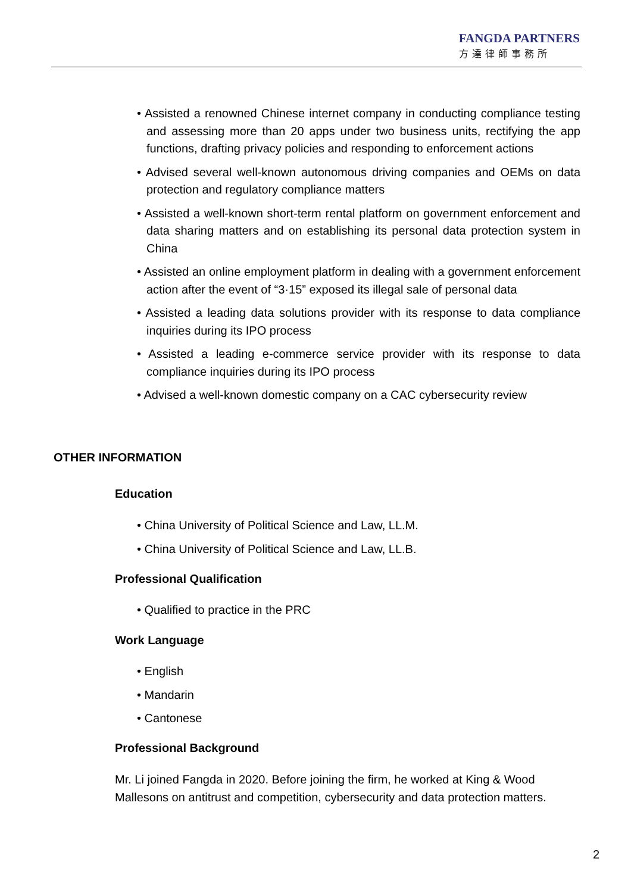FANGDA PARTNERS
方達律師事務所
• Assisted a renowned Chinese internet company in conducting compliance testing and assessing more than 20 apps under two business units, rectifying the app functions, drafting privacy policies and responding to enforcement actions
• Advised several well-known autonomous driving companies and OEMs on data protection and regulatory compliance matters
• Assisted a well-known short-term rental platform on government enforcement and data sharing matters and on establishing its personal data protection system in China
• Assisted an online employment platform in dealing with a government enforcement action after the event of “3·15” exposed its illegal sale of personal data
• Assisted a leading data solutions provider with its response to data compliance inquiries during its IPO process
• Assisted a leading e-commerce service provider with its response to data compliance inquiries during its IPO process
• Advised a well-known domestic company on a CAC cybersecurity review
OTHER INFORMATION
Education
• China University of Political Science and Law, LL.M.
• China University of Political Science and Law, LL.B.
Professional Qualification
• Qualified to practice in the PRC
Work Language
• English
• Mandarin
• Cantonese
Professional Background
Mr. Li joined Fangda in 2020. Before joining the firm, he worked at King & Wood Mallesons on antitrust and competition, cybersecurity and data protection matters.
2